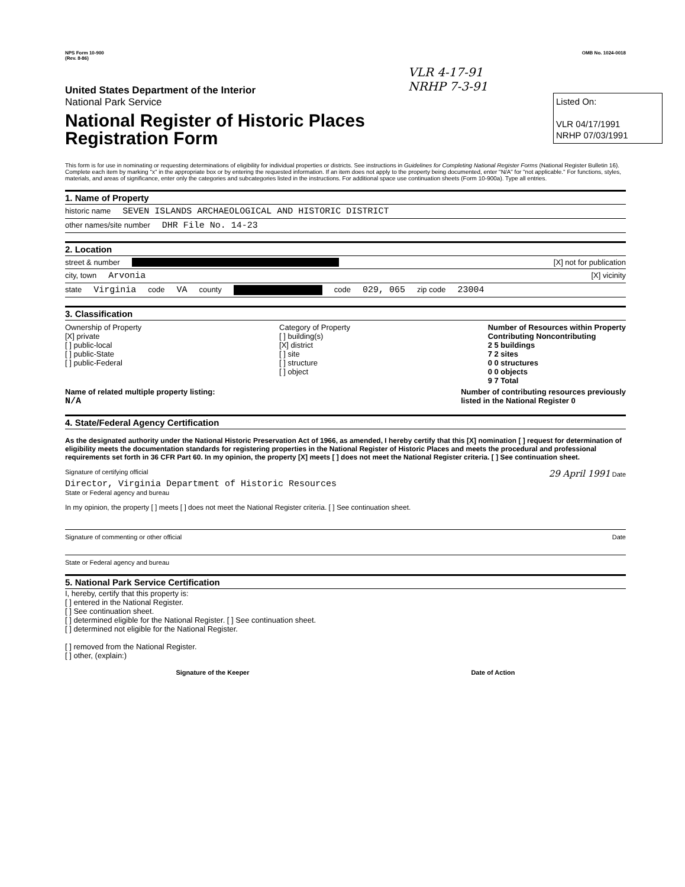NPS Form 10-900
(Rev. 8-86)
OMB No. 1024-0018
VLR 4-17-91
NRHP 7-3-91
Listed On:
VLR 04/17/1991
NRHP 07/03/1991
United States Department of the Interior
National Park Service
National Register of Historic Places
Registration Form
This form is for use in nominating or requesting determinations of eligibility for individual properties or districts. See instructions in Guidelines for Completing National Register Forms (National Register Bulletin 16). Complete each item by marking "x" in the appropriate box or by entering the requested information. If an item does not apply to the property being documented, enter "N/A" for "not applicable." For functions, styles, materials, and areas of significance, enter only the categories and subcategories listed in the instructions. For additional space use continuation sheets (Form 10-900a). Type all entries.
1. Name of Property
historic name SEVEN ISLANDS ARCHAEOLOGICAL AND HISTORIC DISTRICT
other names/site number DHR File No. 14-23
2. Location
street & number [X] not for publication
city, town Arvonia [X] vicinity
state Virginia code VA county code 029, 065 zip code 23004
3. Classification
Ownership of Property
[X] private
[ ] public-local
[ ] public-State
[ ] public-Federal
Category of Property
[ ] building(s)
[X] district
[ ] site
[ ] structure
[ ] object
Number of Resources within Property
Contributing Noncontributing
2 5 buildings
7 2 sites
0 0 structures
0 0 objects
9 7 Total
Name of related multiple property listing:
N/A
Number of contributing resources previously
listed in the National Register 0
4. State/Federal Agency Certification
As the designated authority under the National Historic Preservation Act of 1966, as amended, I hereby certify that this [X] nomination [ ] request for determination of eligibility meets the documentation standards for registering properties in the National Register of Historic Places and meets the procedural and professional requirements set forth in 36 CFR Part 60. In my opinion, the property [X] meets [ ] does not meet the National Register criteria. [ ] See continuation sheet.
Signature of certifying official 29 April 1991 Date
Director, Virginia Department of Historic Resources
State or Federal agency and bureau
In my opinion, the property [ ] meets [ ] does not meet the National Register criteria. [ ] See continuation sheet.
Signature of commenting or other official Date
State or Federal agency and bureau
5. National Park Service Certification
I, hereby, certify that this property is:
[ ] entered in the National Register.
[ ] See continuation sheet.
[ ] determined eligible for the National Register. [ ] See continuation sheet.
[ ] determined not eligible for the National Register.
[ ] removed from the National Register.
[ ] other, (explain:)
Signature of the Keeper Date of Action